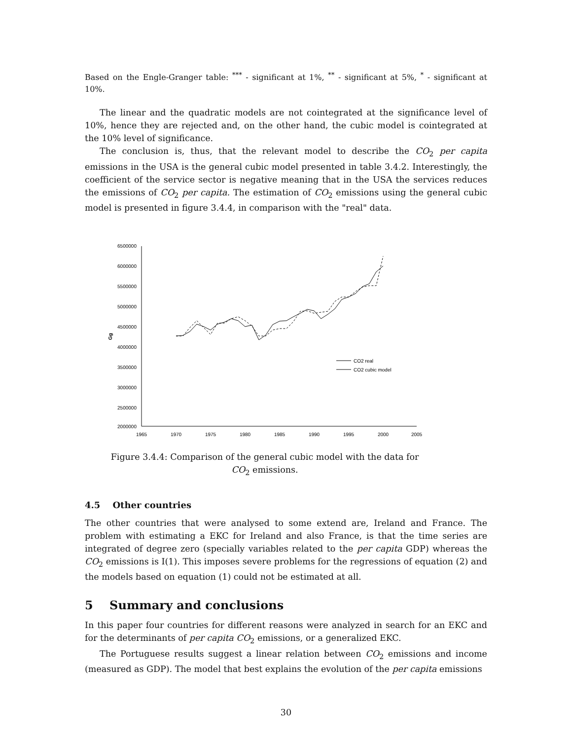Based on the Engle-Granger table: <sup>***</sup> - significant at 1%, <sup>**</sup> - significant at 5%, <sup>*</sup> - significant at 10%.
The linear and the quadratic models are not cointegrated at the significance level of 10%, hence they are rejected and, on the other hand, the cubic model is cointegrated at the 10% level of significance.
The conclusion is, thus, that the relevant model to describe the CO<sub>2</sub> per capita emissions in the USA is the general cubic model presented in table 3.4.2. Interestingly, the coefficient of the service sector is negative meaning that in the USA the services reduces the emissions of CO<sub>2</sub> per capita. The estimation of CO<sub>2</sub> emissions using the general cubic model is presented in figure 3.4.4, in comparison with the "real" data.
6500000
6000000
5500000
5000000
4500000
4000000
3500000
3000000
2500000
2000000
Gg
1965
1970
1975
1980
1985
1990
1995
2000
2005
CO2 real
CO2 cubic model
Figure 3.4.4: Comparison of the general cubic model with the data for CO<sub>2</sub> emissions.
4.5 Other countries
The other countries that were analysed to some extend are, Ireland and France. The problem with estimating a EKC for Ireland and also France, is that the time series are integrated of degree zero (specially variables related to the per capita GDP) whereas the CO<sub>2</sub> emissions is I(1). This imposes severe problems for the regressions of equation (2) and the models based on equation (1) could not be estimated at all.
5 Summary and conclusions
In this paper four countries for different reasons were analyzed in search for an EKC and for the determinants of per capita CO<sub>2</sub> emissions, or a generalized EKC.
The Portuguese results suggest a linear relation between CO<sub>2</sub> emissions and income (measured as GDP). The model that best explains the evolution of the per capita emissions
30